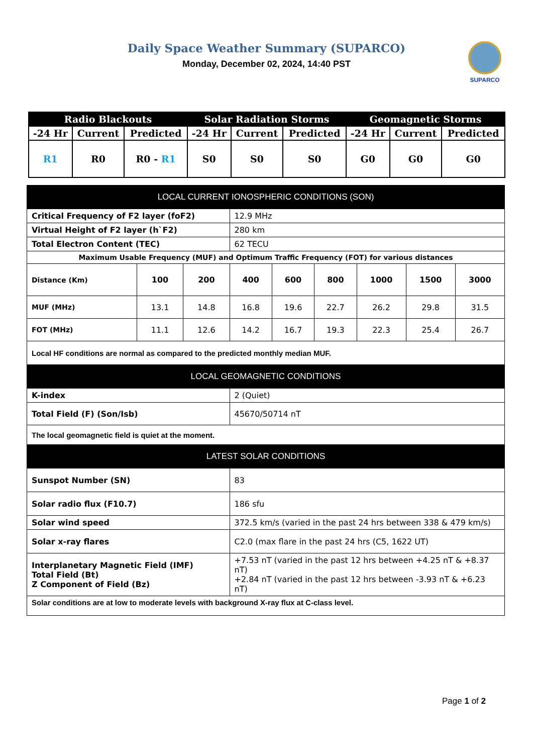Daily Space Weather Summary (SUPARCO)
Monday, December 02, 2024, 14:40 PST
SUPARCO
| Radio Blackouts | | | Solar Radiation Storms | | | Geomagnetic Storms | | |
| --- | --- | --- | --- | --- | --- | --- | --- | --- |
| -24 Hr | Current | Predicted | -24 Hr | Current | Predicted | -24 Hr | Current | Predicted |
| R1 | R0 | R0 - R1 | S0 | S0 | S0 | G0 | G0 | G0 |
| LOCAL CURRENT IONOSPHERIC CONDITIONS (SON) | | | | | | | | |
| Critical Frequency of F2 layer (foF2) | | | 12.9 MHz | | | | | |
| Virtual Height of F2 layer (h`F2) | | | 280 km | | | | | |
| Total Electron Content (TEC) | | | 62 TECU | | | | | |
| Maximum Usable Frequency (MUF) and Optimum Traffic Frequency (FOT) for various distances | | | | | | | | |
| Distance (Km) | 100 | 200 | 400 | 600 | 800 | 1000 | 1500 | 3000 |
| MUF (MHz) | 13.1 | 14.8 | 16.8 | 19.6 | 22.7 | 26.2 | 29.8 | 31.5 |
| FOT (MHz) | 11.1 | 12.6 | 14.2 | 16.7 | 19.3 | 22.3 | 25.4 | 26.7 |
| Local HF conditions are normal as compared to the predicted monthly median MUF. | | | | | | | | |
| LOCAL GEOMAGNETIC CONDITIONS | | | | | | | | |
| K-index | | | 2 (Quiet) | | | | | |
| Total Field (F) (Son/Isb) | | | 45670/50714 nT | | | | | |
| The local geomagnetic field is quiet at the moment. | | | | | | | | |
| LATEST SOLAR CONDITIONS | | | | | | | | |
| Sunspot Number (SN) | | | 83 | | | | | |
| Solar radio flux (F10.7) | | | 186 sfu | | | | | |
| Solar wind speed | | | 372.5 km/s (varied in the past 24 hrs between 338 & 479 km/s) | | | | | |
| Solar x-ray flares | | | C2.0 (max flare in the past 24 hrs (C5, 1622 UT) | | | | | |
| Interplanetary Magnetic Field (IMF) Total Field (Bt) Z Component of Field (Bz) | | | +7.53 nT (varied in the past 12 hrs between +4.25 nT & +8.37 nT) +2.84 nT (varied in the past 12 hrs between -3.93 nT & +6.23 nT) | | | | | |
| Solar conditions are at low to moderate levels with background X-ray flux at C-class level. | | | | | | | | |
Page 1 of 2